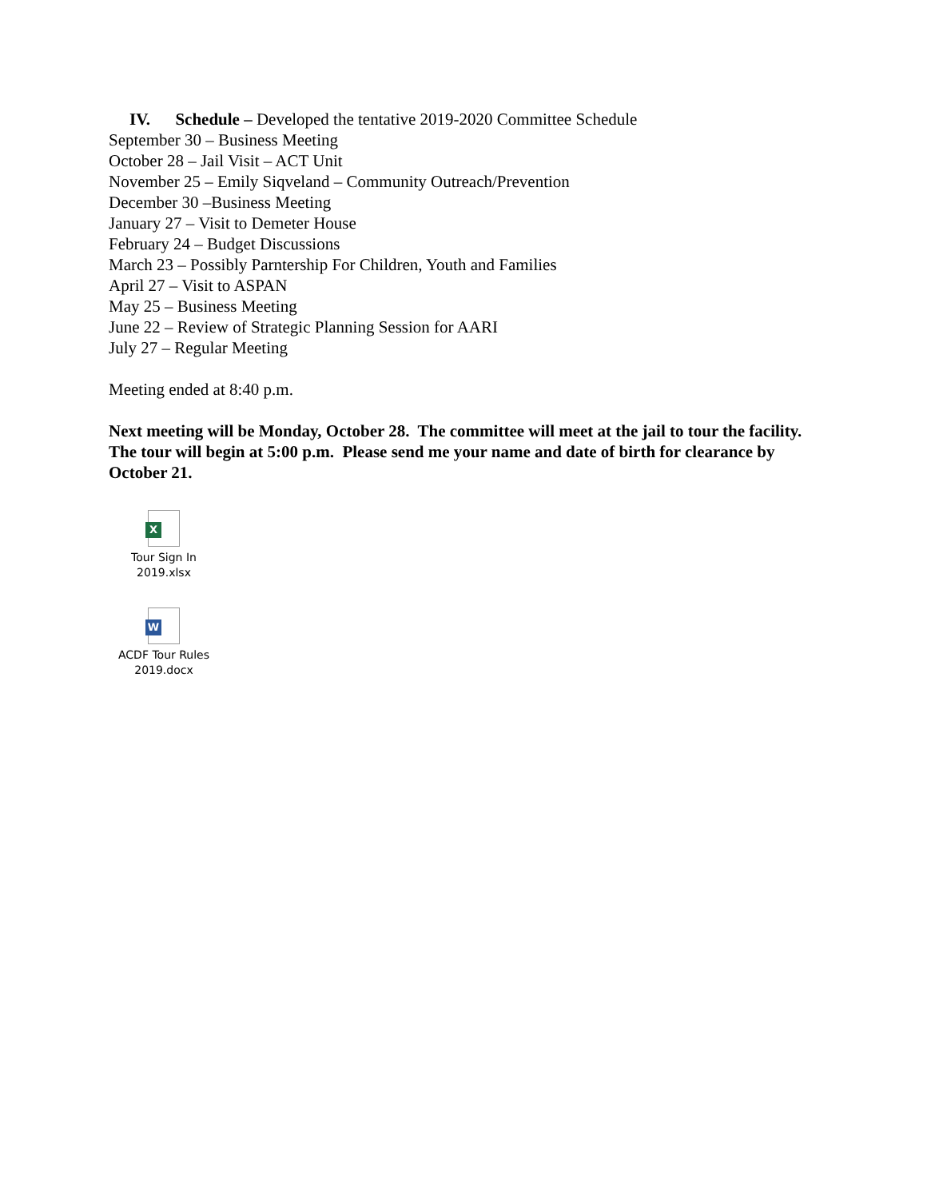IV. Schedule – Developed the tentative 2019-2020 Committee Schedule
September 30 – Business Meeting
October 28 – Jail Visit – ACT Unit
November 25 – Emily Siqveland – Community Outreach/Prevention
December 30 –Business Meeting
January 27 – Visit to Demeter House
February 24 – Budget Discussions
March 23 – Possibly Parntership For Children, Youth and Families
April 27 – Visit to ASPAN
May 25 – Business Meeting
June 22 – Review of Strategic Planning Session for AARI
July 27 – Regular Meeting
Meeting ended at 8:40 p.m.
Next meeting will be Monday, October 28. The committee will meet at the jail to tour the facility. The tour will begin at 5:00 p.m. Please send me your name and date of birth for clearance by October 21.
X
Tour Sign In
2019.xlsx
W
ACDF Tour Rules
2019.docx